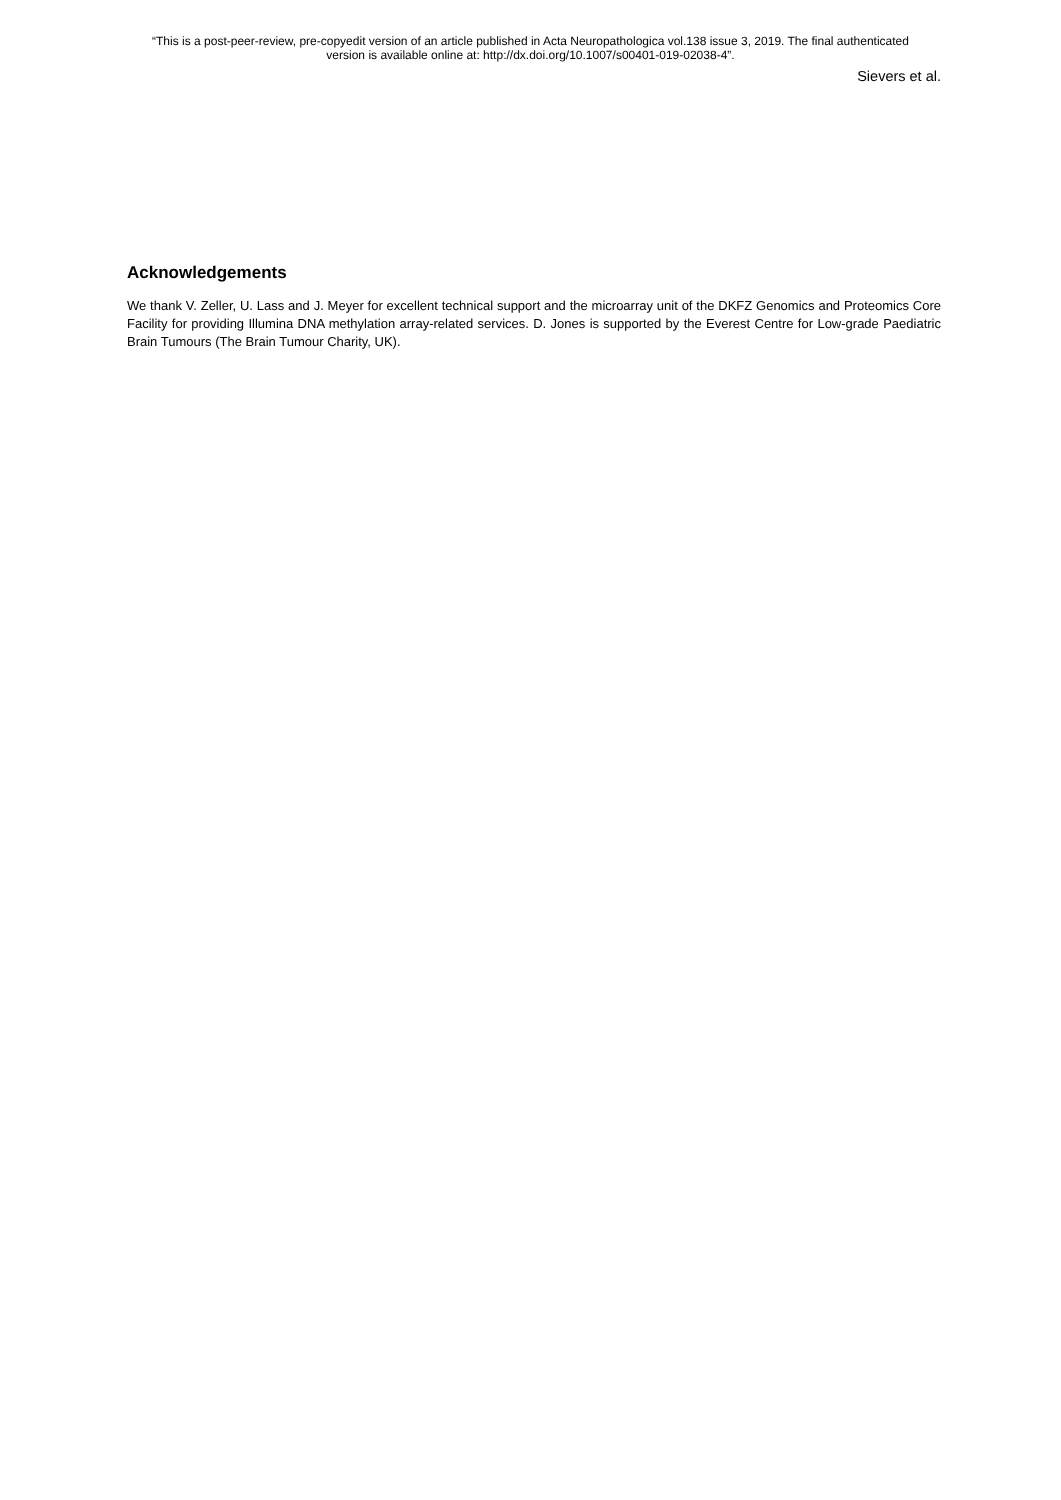“This is a post-peer-review, pre-copyedit version of an article published in Acta Neuropathologica vol.138 issue 3, 2019. The final authenticated
version is available online at: http://dx.doi.org/10.1007/s00401-019-02038-4”.
Sievers et al.
Acknowledgements
We thank V. Zeller, U. Lass and J. Meyer for excellent technical support and the microarray unit of the DKFZ Genomics and Proteomics Core Facility for providing Illumina DNA methylation array-related services. D. Jones is supported by the Everest Centre for Low-grade Paediatric Brain Tumours (The Brain Tumour Charity, UK).